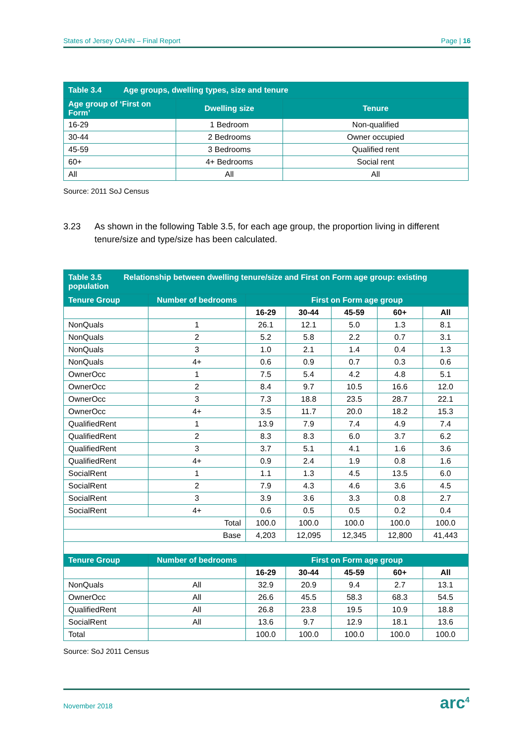States of Jersey OAHN – Final Report Page | 16
| Table 3.4 Age groups, dwelling types, size and tenure | | |
| Age group of ‘First on Form’ | Dwelling size | Tenure |
| 16-29 | 1 Bedroom | Non-qualified |
| 30-44 | 2 Bedrooms | Owner occupied |
| 45-59 | 3 Bedrooms | Qualified rent |
| 60+ | 4+ Bedrooms | Social rent |
| All | All | All |
Source: 2011 SoJ Census
3.23 As shown in the following Table 3.5, for each age group, the proportion living in different tenure/size and type/size has been calculated.
| Table 3.5 Relationship between dwelling tenure/size and First on Form age group: existing population | | | | | | |
| Tenure Group | Number of bedrooms | First on Form age group | | | | |
| | | 16-29 | 30-44 | 45-59 | 60+ | All |
| NonQuals | 1 | 26.1 | 12.1 | 5.0 | 1.3 | 8.1 |
| NonQuals | 2 | 5.2 | 5.8 | 2.2 | 0.7 | 3.1 |
| NonQuals | 3 | 1.0 | 2.1 | 1.4 | 0.4 | 1.3 |
| NonQuals | 4+ | 0.6 | 0.9 | 0.7 | 0.3 | 0.6 |
| OwnerOcc | 1 | 7.5 | 5.4 | 4.2 | 4.8 | 5.1 |
| OwnerOcc | 2 | 8.4 | 9.7 | 10.5 | 16.6 | 12.0 |
| OwnerOcc | 3 | 7.3 | 18.8 | 23.5 | 28.7 | 22.1 |
| OwnerOcc | 4+ | 3.5 | 11.7 | 20.0 | 18.2 | 15.3 |
| QualifiedRent | 1 | 13.9 | 7.9 | 7.4 | 4.9 | 7.4 |
| QualifiedRent | 2 | 8.3 | 8.3 | 6.0 | 3.7 | 6.2 |
| QualifiedRent | 3 | 3.7 | 5.1 | 4.1 | 1.6 | 3.6 |
| QualifiedRent | 4+ | 0.9 | 2.4 | 1.9 | 0.8 | 1.6 |
| SocialRent | 1 | 1.1 | 1.3 | 4.5 | 13.5 | 6.0 |
| SocialRent | 2 | 7.9 | 4.3 | 4.6 | 3.6 | 4.5 |
| SocialRent | 3 | 3.9 | 3.6 | 3.3 | 0.8 | 2.7 |
| SocialRent | 4+ | 0.6 | 0.5 | 0.5 | 0.2 | 0.4 |
| Total | | 100.0 | 100.0 | 100.0 | 100.0 | 100.0 |
| Base | | 4,203 | 12,095 | 12,345 | 12,800 | 41,443 |
| Tenure Group | Number of bedrooms | First on Form age group | | | | |
| | | 16-29 | 30-44 | 45-59 | 60+ | All |
| NonQuals | All | 32.9 | 20.9 | 9.4 | 2.7 | 13.1 |
| OwnerOcc | All | 26.6 | 45.5 | 58.3 | 68.3 | 54.5 |
| QualifiedRent | All | 26.8 | 23.8 | 19.5 | 10.9 | 18.8 |
| SocialRent | All | 13.6 | 9.7 | 12.9 | 18.1 | 13.6 |
| Total | | 100.0 | 100.0 | 100.0 | 100.0 | 100.0 |
Source: SoJ 2011 Census
November 2018 arc<sup>4</sup>